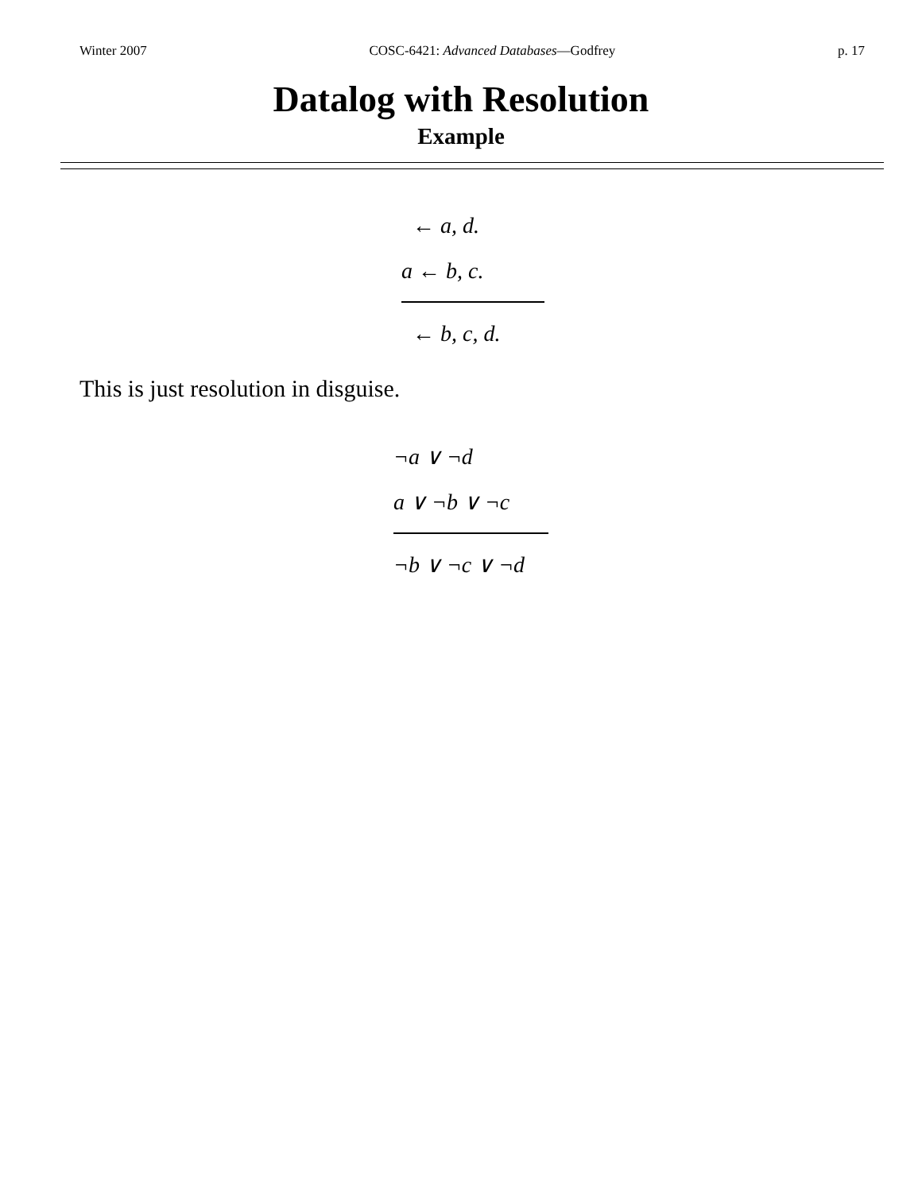Winter 2007 COSC-6421: Advanced Databases—Godfrey p. 17
Datalog with Resolution
Example
← a, d.
a ← b, c.
← b, c, d.
This is just resolution in disguise.
¬a ∨ ¬d
a ∨ ¬b ∨ ¬c
¬b ∨ ¬c ∨ ¬d